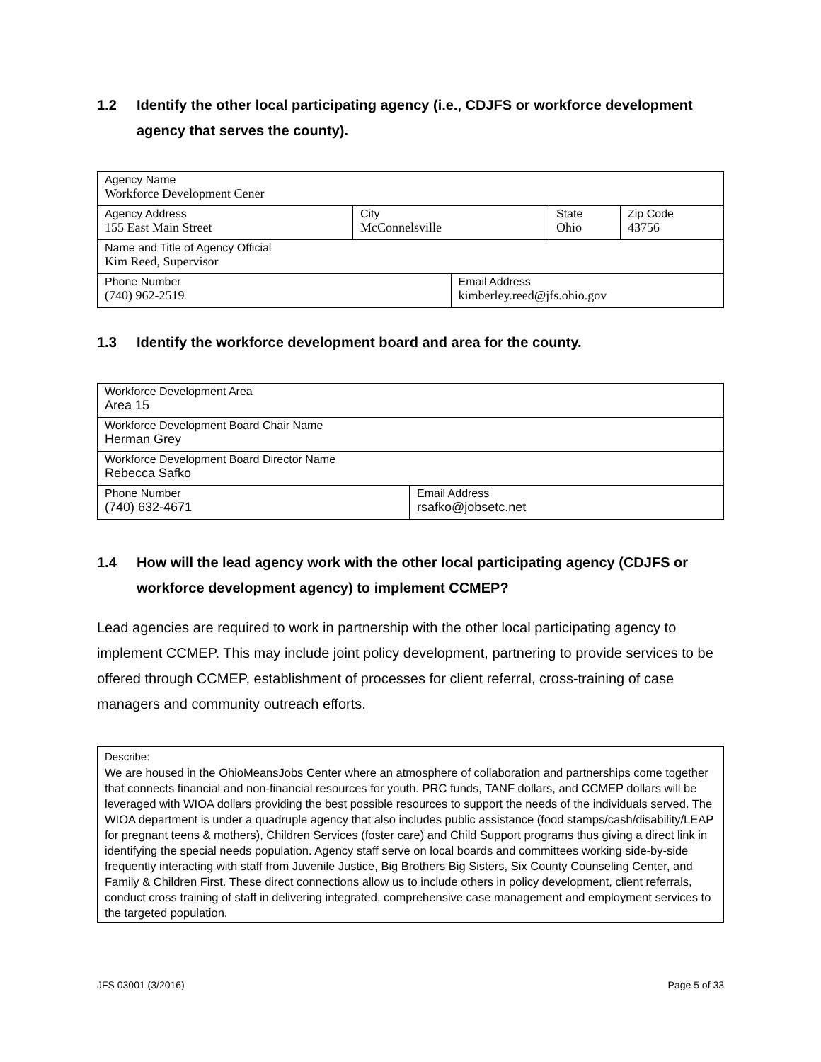1.2 Identify the other local participating agency (i.e., CDJFS or workforce development agency that serves the county).
| Agency Name Workforce Development Cener | | | | |
| Agency Address 155 East Main Street | City McConnelsville | | State Ohio | Zip Code 43756 |
| Name and Title of Agency Official Kim Reed, Supervisor | | | | |
| Phone Number (740) 962-2519 | | Email Address kimberley.reed@jfs.ohio.gov | | |
1.3 Identify the workforce development board and area for the county.
| Workforce Development Area Area 15 | |
| Workforce Development Board Chair Name Herman Grey | |
| Workforce Development Board Director Name Rebecca Safko | |
| Phone Number (740) 632-4671 | Email Address rsafko@jobsetc.net |
1.4 How will the lead agency work with the other local participating agency (CDJFS or workforce development agency) to implement CCMEP?
Lead agencies are required to work in partnership with the other local participating agency to implement CCMEP. This may include joint policy development, partnering to provide services to be offered through CCMEP, establishment of processes for client referral, cross-training of case managers and community outreach efforts.
Describe:
We are housed in the OhioMeansJobs Center where an atmosphere of collaboration and partnerships come together that connects financial and non-financial resources for youth. PRC funds, TANF dollars, and CCMEP dollars will be leveraged with WIOA dollars providing the best possible resources to support the needs of the individuals served. The WIOA department is under a quadruple agency that also includes public assistance (food stamps/cash/disability/LEAP for pregnant teens & mothers), Children Services (foster care) and Child Support programs thus giving a direct link in identifying the special needs population. Agency staff serve on local boards and committees working side-by-side frequently interacting with staff from Juvenile Justice, Big Brothers Big Sisters, Six County Counseling Center, and Family & Children First. These direct connections allow us to include others in policy development, client referrals, conduct cross training of staff in delivering integrated, comprehensive case management and employment services to the targeted population.
JFS 03001 (3/2016) Page 5 of 33